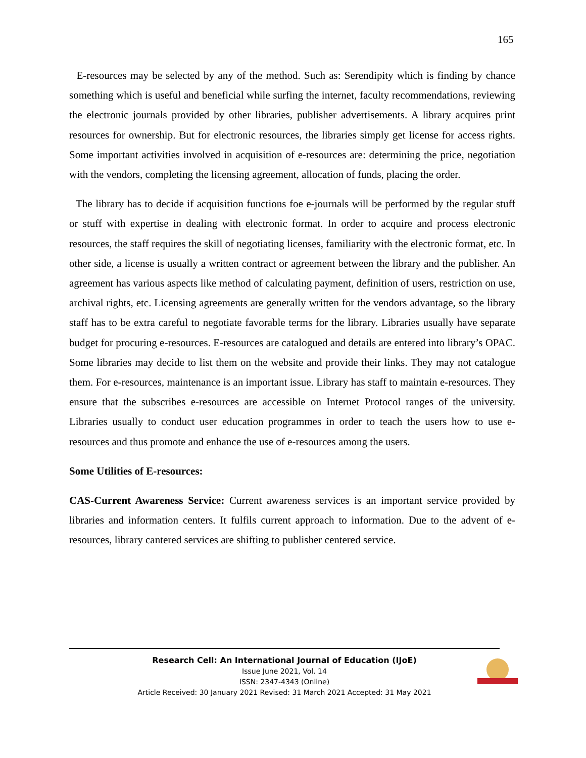165
E-resources may be selected by any of the method. Such as: Serendipity which is finding by chance something which is useful and beneficial while surfing the internet, faculty recommendations, reviewing the electronic journals provided by other libraries, publisher advertisements. A library acquires print resources for ownership. But for electronic resources, the libraries simply get license for access rights. Some important activities involved in acquisition of e-resources are: determining the price, negotiation with the vendors, completing the licensing agreement, allocation of funds, placing the order.
The library has to decide if acquisition functions foe e-journals will be performed by the regular stuff or stuff with expertise in dealing with electronic format. In order to acquire and process electronic resources, the staff requires the skill of negotiating licenses, familiarity with the electronic format, etc. In other side, a license is usually a written contract or agreement between the library and the publisher. An agreement has various aspects like method of calculating payment, definition of users, restriction on use, archival rights, etc. Licensing agreements are generally written for the vendors advantage, so the library staff has to be extra careful to negotiate favorable terms for the library. Libraries usually have separate budget for procuring e-resources. E-resources are catalogued and details are entered into library’s OPAC. Some libraries may decide to list them on the website and provide their links. They may not catalogue them. For e-resources, maintenance is an important issue. Library has staff to maintain e-resources. They ensure that the subscribes e-resources are accessible on Internet Protocol ranges of the university. Libraries usually to conduct user education programmes in order to teach the users how to use e-resources and thus promote and enhance the use of e-resources among the users.
Some Utilities of E-resources:
CAS-Current Awareness Service: Current awareness services is an important service provided by libraries and information centers. It fulfils current approach to information. Due to the advent of e-resources, library cantered services are shifting to publisher centered service.
Research Cell: An International Journal of Education (IJoE)
Issue June 2021, Vol. 14
ISSN: 2347-4343 (Online)
Article Received: 30 January 2021 Revised: 31 March 2021 Accepted: 31 May 2021